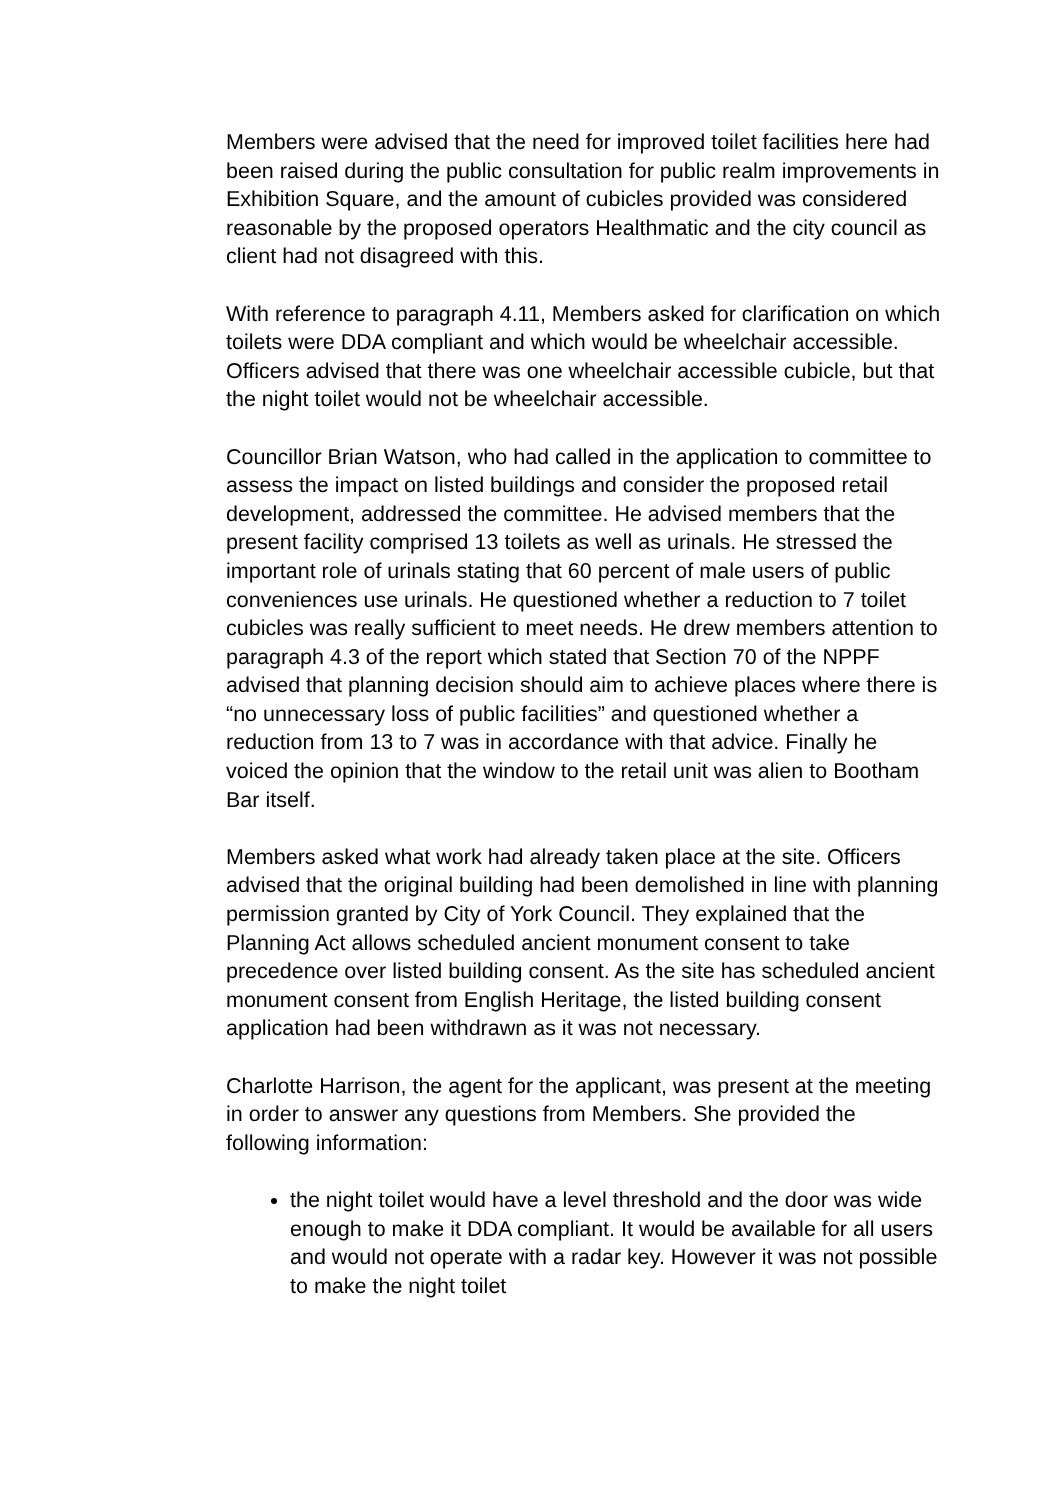Members were advised that the need for improved toilet facilities here had been raised during the public consultation for public realm improvements in Exhibition Square, and the amount of cubicles provided was considered reasonable by the proposed operators Healthmatic and the city council as client had not disagreed with this.
With reference to paragraph 4.11, Members asked for clarification on which toilets were DDA compliant and which would be wheelchair accessible. Officers advised that there was one wheelchair accessible cubicle, but that the night toilet would not be wheelchair accessible.
Councillor Brian Watson, who had called in the application to committee to assess the impact on listed buildings and consider the proposed retail development, addressed the committee. He advised members that the present facility comprised 13 toilets as well as urinals. He stressed the important role of urinals stating that 60 percent of male users of public conveniences use urinals. He questioned whether a reduction to 7 toilet cubicles was really sufficient to meet needs. He drew members attention to paragraph 4.3 of the report which stated that Section 70 of the NPPF advised that planning decision should aim to achieve places where there is “no unnecessary loss of public facilities” and questioned whether a reduction from 13 to 7 was in accordance with that advice. Finally he voiced the opinion that the window to the retail unit was alien to Bootham Bar itself.
Members asked what work had already taken place at the site. Officers advised that the original building had been demolished in line with planning permission granted by City of York Council. They explained that the Planning Act allows scheduled ancient monument consent to take precedence over listed building consent. As the site has scheduled ancient monument consent from English Heritage, the listed building consent application had been withdrawn as it was not necessary.
Charlotte Harrison, the agent for the applicant, was present at the meeting in order to answer any questions from Members. She provided the following information:
the night toilet would have a level threshold and the door was wide enough to make it DDA compliant. It would be available for all users and would not operate with a radar key. However it was not possible to make the night toilet